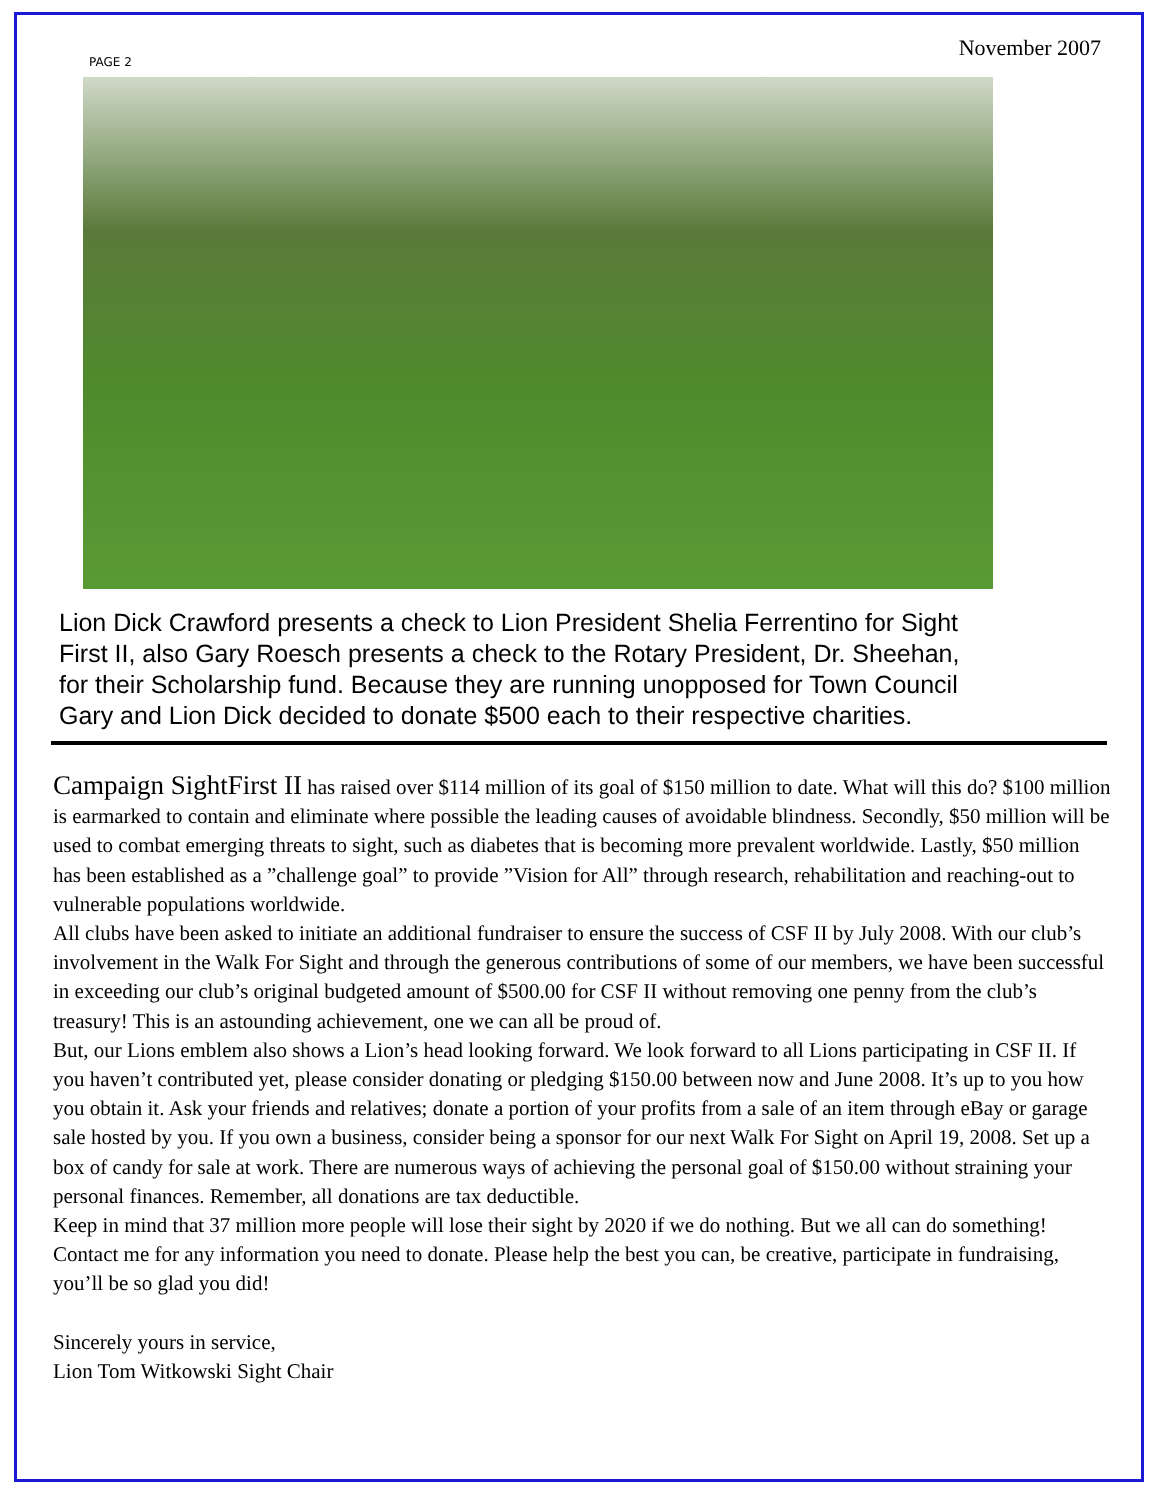PAGE 2
November 2007
Lion Dick Crawford presents a check to Lion President Shelia Ferrentino for Sight
First II, also Gary Roesch presents a check to the Rotary President, Dr. Sheehan,
for their Scholarship fund. Because they are running unopposed for Town Council
Gary and Lion Dick decided to donate $500 each to their respective charities.
Campaign SightFirst II has raised over $114 million of its goal of $150 million to date. What will this do? $100 million is earmarked to contain and eliminate where possible the leading causes of avoidable blindness. Secondly, $50 million will be used to combat emerging threats to sight, such as diabetes that is becoming more prevalent worldwide. Lastly, $50 million has been established as a ”challenge goal” to provide ”Vision for All” through research, rehabilitation and reaching-out to vulnerable populations worldwide.
All clubs have been asked to initiate an additional fundraiser to ensure the success of CSF II by July 2008. With our club’s involvement in the Walk For Sight and through the generous contributions of some of our members, we have been successful in exceeding our club’s original budgeted amount of $500.00 for CSF II without removing one penny from the club’s treasury! This is an astounding achievement, one we can all be proud of.
But, our Lions emblem also shows a Lion’s head looking forward. We look forward to all Lions participating in CSF II. If you haven’t contributed yet, please consider donating or pledging $150.00 between now and June 2008. It’s up to you how you obtain it. Ask your friends and relatives; donate a portion of your profits from a sale of an item through eBay or garage sale hosted by you. If you own a business, consider being a sponsor for our next Walk For Sight on April 19, 2008. Set up a box of candy for sale at work. There are numerous ways of achieving the personal goal of $150.00 without straining your personal finances. Remember, all donations are tax deductible.
Keep in mind that 37 million more people will lose their sight by 2020 if we do nothing. But we all can do something! Contact me for any information you need to donate. Please help the best you can, be creative, participate in fundraising, you’ll be so glad you did!
Sincerely yours in service,
Lion Tom Witkowski Sight Chair